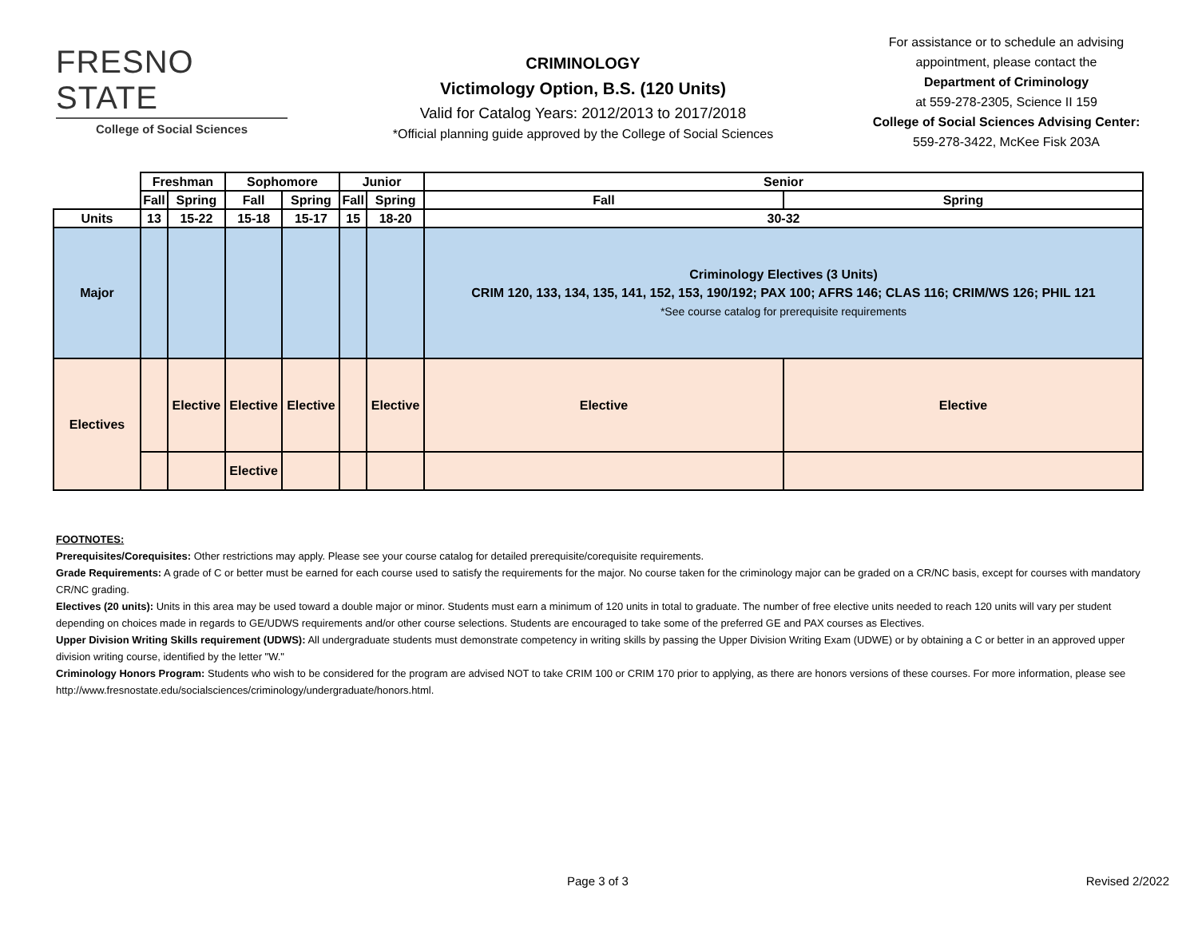FRESNO STATE
College of Social Sciences
CRIMINOLOGY
Victimology Option, B.S. (120 Units)
Valid for Catalog Years: 2012/2013 to 2017/2018
*Official planning guide approved by the College of Social Sciences
For assistance or to schedule an advising appointment, please contact the
Department of Criminology
at 559-278-2305, Science II 159
College of Social Sciences Advising Center:
559-278-3422, McKee Fisk 203A
| | Freshman | | Sophomore | | Junior | | Senior | |
| | Fall | Spring | Fall | Spring | Fall | Spring | Fall | Spring |
| Units | 13 | 15-22 | 15-18 | 15-17 | 15 | 18-20 | 30-32 | |
| Major | | | | | | | Criminology Electives (3 Units) CRIM 120, 133, 134, 135, 141, 152, 153, 190/192; PAX 100; AFRS 146; CLAS 116; CRIM/WS 126; PHIL 121 *See course catalog for prerequisite requirements | |
| Electives | | Elective | Elective | Elective | | Elective | Elective | Elective |
| | | | Elective | | | | | |
FOOTNOTES:
Prerequisites/Corequisites: Other restrictions may apply. Please see your course catalog for detailed prerequisite/corequisite requirements.
Grade Requirements: A grade of C or better must be earned for each course used to satisfy the requirements for the major. No course taken for the criminology major can be graded on a CR/NC basis, except for courses with mandatory CR/NC grading.
Electives (20 units): Units in this area may be used toward a double major or minor. Students must earn a minimum of 120 units in total to graduate. The number of free elective units needed to reach 120 units will vary per student depending on choices made in regards to GE/UDWS requirements and/or other course selections. Students are encouraged to take some of the preferred GE and PAX courses as Electives.
Upper Division Writing Skills requirement (UDWS): All undergraduate students must demonstrate competency in writing skills by passing the Upper Division Writing Exam (UDWE) or by obtaining a C or better in an approved upper division writing course, identified by the letter "W."
Criminology Honors Program: Students who wish to be considered for the program are advised NOT to take CRIM 100 or CRIM 170 prior to applying, as there are honors versions of these courses. For more information, please see http://www.fresnostate.edu/socialsciences/criminology/undergraduate/honors.html.
Page 3 of 3 Revised 2/2022